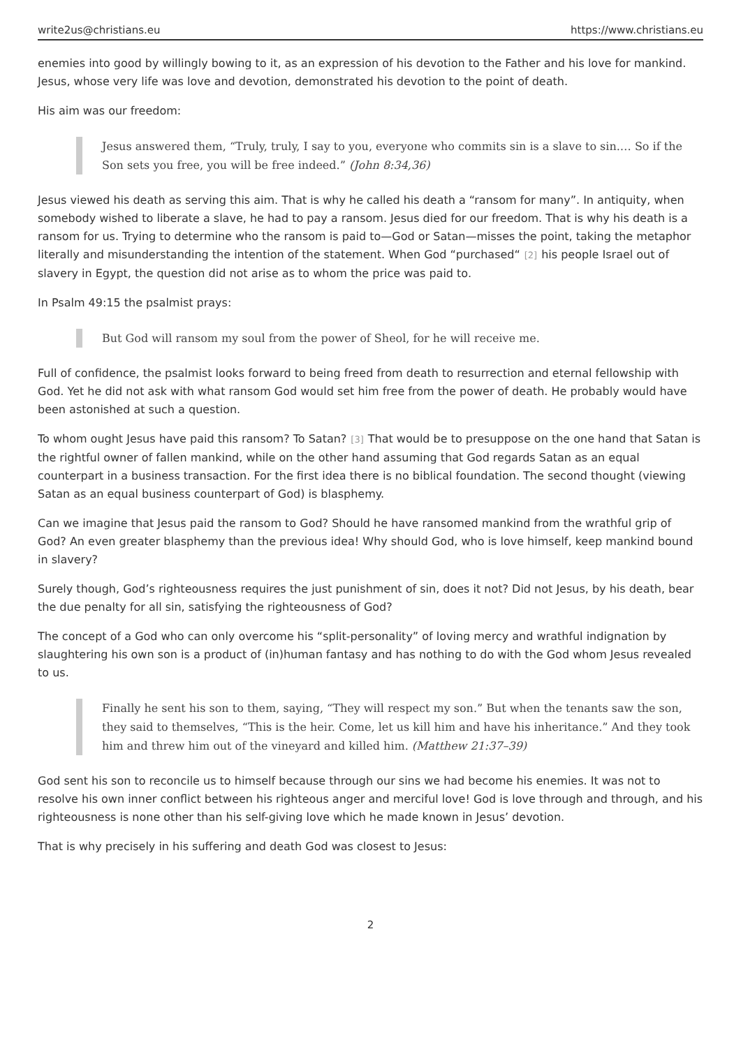write2us@christians.eu https://www.christians.eu
enemies into good by willingly bowing to it, as an expression of his devotion to the Father and his love for mankind. Jesus, whose very life was love and devotion, demonstrated his devotion to the point of death.
His aim was our freedom:
Jesus answered them, “Truly, truly, I say to you, everyone who commits sin is a slave to sin.… So if the Son sets you free, you will be free indeed.” (John 8:34,36)
Jesus viewed his death as serving this aim. That is why he called his death a “ransom for many”. In antiquity, when somebody wished to liberate a slave, he had to pay a ransom. Jesus died for our freedom. That is why his death is a ransom for us. Trying to determine who the ransom is paid to—God or Satan—misses the point, taking the metaphor literally and misunderstanding the intention of the statement. When God “purchased“<sup>[2]</sup>his people Israel out of slavery in Egypt, the question did not arise as to whom the price was paid to.
In Psalm 49:15 the psalmist prays:
But God will ransom my soul from the power of Sheol, for he will receive me.
Full of confidence, the psalmist looks forward to being freed from death to resurrection and eternal fellowship with God. Yet he did not ask with what ransom God would set him free from the power of death. He probably would have been astonished at such a question.
To whom ought Jesus have paid this ransom? To Satan?<sup>[3]</sup>That would be to presuppose on the one hand that Satan is the rightful owner of fallen mankind, while on the other hand assuming that God regards Satan as an equal counterpart in a business transaction. For the first idea there is no biblical foundation. The second thought (viewing Satan as an equal business counterpart of God) is blasphemy.
Can we imagine that Jesus paid the ransom to God? Should he have ransomed mankind from the wrathful grip of God? An even greater blasphemy than the previous idea! Why should God, who is love himself, keep mankind bound in slavery?
Surely though, God’s righteousness requires the just punishment of sin, does it not? Did not Jesus, by his death, bear the due penalty for all sin, satisfying the righteousness of God?
The concept of a God who can only overcome his “split-personality” of loving mercy and wrathful indignation by slaughtering his own son is a product of (in)human fantasy and has nothing to do with the God whom Jesus revealed to us.
Finally he sent his son to them, saying, “They will respect my son.” But when the tenants saw the son, they said to themselves, “This is the heir. Come, let us kill him and have his inheritance.” And they took him and threw him out of the vineyard and killed him. (Matthew 21:37–39)
God sent his son to reconcile us to himself because through our sins we had become his enemies. It was not to resolve his own inner conflict between his righteous anger and merciful love! God is love through and through, and his righteousness is none other than his self-giving love which he made known in Jesus’ devotion.
That is why precisely in his suffering and death God was closest to Jesus:
2